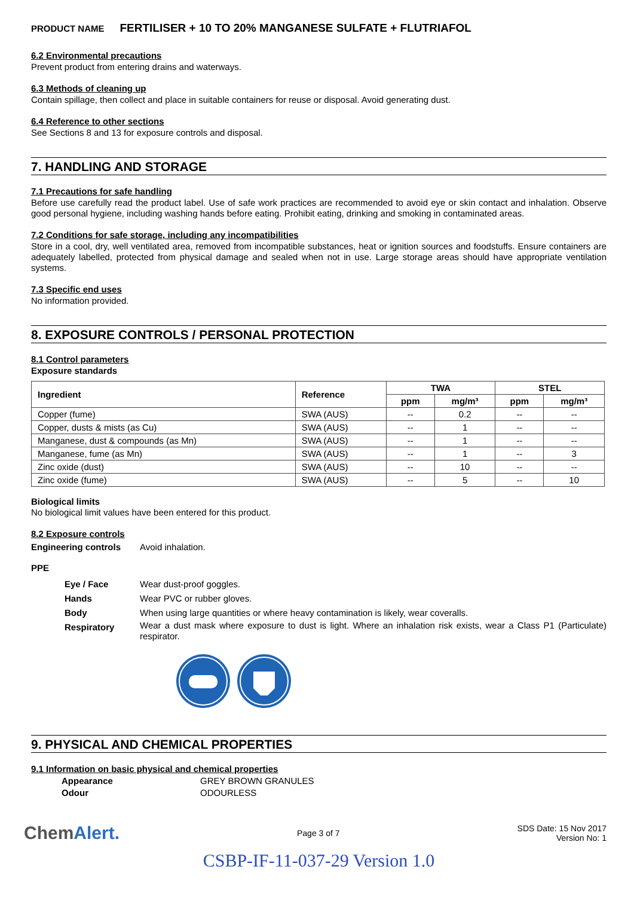PRODUCT NAME FERTILISER + 10 TO 20% MANGANESE SULFATE + FLUTRIAFOL
6.2 Environmental precautions
Prevent product from entering drains and waterways.
6.3 Methods of cleaning up
Contain spillage, then collect and place in suitable containers for reuse or disposal. Avoid generating dust.
6.4 Reference to other sections
See Sections 8 and 13 for exposure controls and disposal.
7. HANDLING AND STORAGE
7.1 Precautions for safe handling
Before use carefully read the product label. Use of safe work practices are recommended to avoid eye or skin contact and inhalation. Observe good personal hygiene, including washing hands before eating. Prohibit eating, drinking and smoking in contaminated areas.
7.2 Conditions for safe storage, including any incompatibilities
Store in a cool, dry, well ventilated area, removed from incompatible substances, heat or ignition sources and foodstuffs. Ensure containers are adequately labelled, protected from physical damage and sealed when not in use. Large storage areas should have appropriate ventilation systems.
7.3 Specific end uses
No information provided.
8. EXPOSURE CONTROLS / PERSONAL PROTECTION
8.1 Control parameters
Exposure standards
| Ingredient | Reference | TWA | | STEL | |
| --- | --- | --- | --- | --- | --- |
| | | ppm | mg/m³ | ppm | mg/m³ |
| Copper (fume) | SWA (AUS) | -- | 0.2 | -- | -- |
| Copper, dusts & mists (as Cu) | SWA (AUS) | -- | 1 | -- | -- |
| Manganese, dust & compounds (as Mn) | SWA (AUS) | -- | 1 | -- | -- |
| Manganese, fume (as Mn) | SWA (AUS) | -- | 1 | -- | 3 |
| Zinc oxide (dust) | SWA (AUS) | -- | 10 | -- | -- |
| Zinc oxide (fume) | SWA (AUS) | -- | 5 | -- | 10 |
Biological limits
No biological limit values have been entered for this product.
8.2 Exposure controls
Engineering controls Avoid inhalation.
PPE
Eye / Face Wear dust-proof goggles.
Hands Wear PVC or rubber gloves.
Body When using large quantities or where heavy contamination is likely, wear coveralls.
Respiratory
Wear a dust mask where exposure to dust is light. Where an inhalation risk exists, wear a Class P1 (Particulate) respirator.
9. PHYSICAL AND CHEMICAL PROPERTIES
9.1 Information on basic physical and chemical properties
Appearance GREY BROWN GRANULES
Odour ODOURLESS
ChemAlert.
Page 3 of 7
SDS Date: 15 Nov 2017
Version No: 1
CSBP-IF-11-037-29 Version 1.0